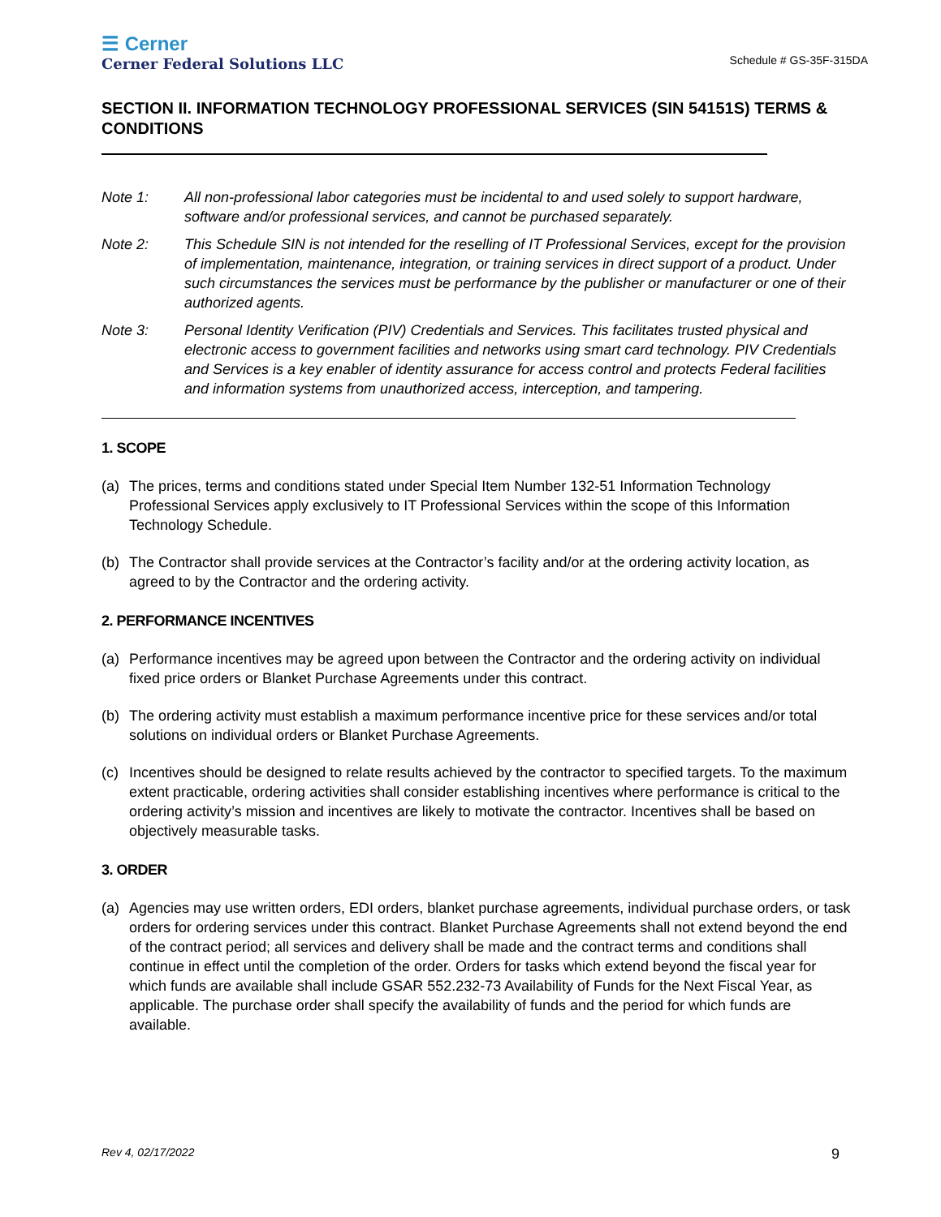☰ Cerner
Cerner Federal Solutions LLC
Schedule # GS-35F-315DA
SECTION II. INFORMATION TECHNOLOGY PROFESSIONAL SERVICES (SIN 54151S) TERMS & CONDITIONS
Note 1: All non-professional labor categories must be incidental to and used solely to support hardware, software and/or professional services, and cannot be purchased separately.
Note 2: This Schedule SIN is not intended for the reselling of IT Professional Services, except for the provision of implementation, maintenance, integration, or training services in direct support of a product. Under such circumstances the services must be performance by the publisher or manufacturer or one of their authorized agents.
Note 3: Personal Identity Verification (PIV) Credentials and Services. This facilitates trusted physical and electronic access to government facilities and networks using smart card technology. PIV Credentials and Services is a key enabler of identity assurance for access control and protects Federal facilities and information systems from unauthorized access, interception, and tampering.
1. SCOPE
(a) The prices, terms and conditions stated under Special Item Number 132-51 Information Technology Professional Services apply exclusively to IT Professional Services within the scope of this Information Technology Schedule.
(b) The Contractor shall provide services at the Contractor’s facility and/or at the ordering activity location, as agreed to by the Contractor and the ordering activity.
2. PERFORMANCE INCENTIVES
(a) Performance incentives may be agreed upon between the Contractor and the ordering activity on individual fixed price orders or Blanket Purchase Agreements under this contract.
(b) The ordering activity must establish a maximum performance incentive price for these services and/or total solutions on individual orders or Blanket Purchase Agreements.
(c) Incentives should be designed to relate results achieved by the contractor to specified targets. To the maximum extent practicable, ordering activities shall consider establishing incentives where performance is critical to the ordering activity’s mission and incentives are likely to motivate the contractor. Incentives shall be based on objectively measurable tasks.
3. ORDER
(a) Agencies may use written orders, EDI orders, blanket purchase agreements, individual purchase orders, or task orders for ordering services under this contract. Blanket Purchase Agreements shall not extend beyond the end of the contract period; all services and delivery shall be made and the contract terms and conditions shall continue in effect until the completion of the order. Orders for tasks which extend beyond the fiscal year for which funds are available shall include GSAR 552.232-73 Availability of Funds for the Next Fiscal Year, as applicable. The purchase order shall specify the availability of funds and the period for which funds are available.
Rev 4, 02/17/2022 9